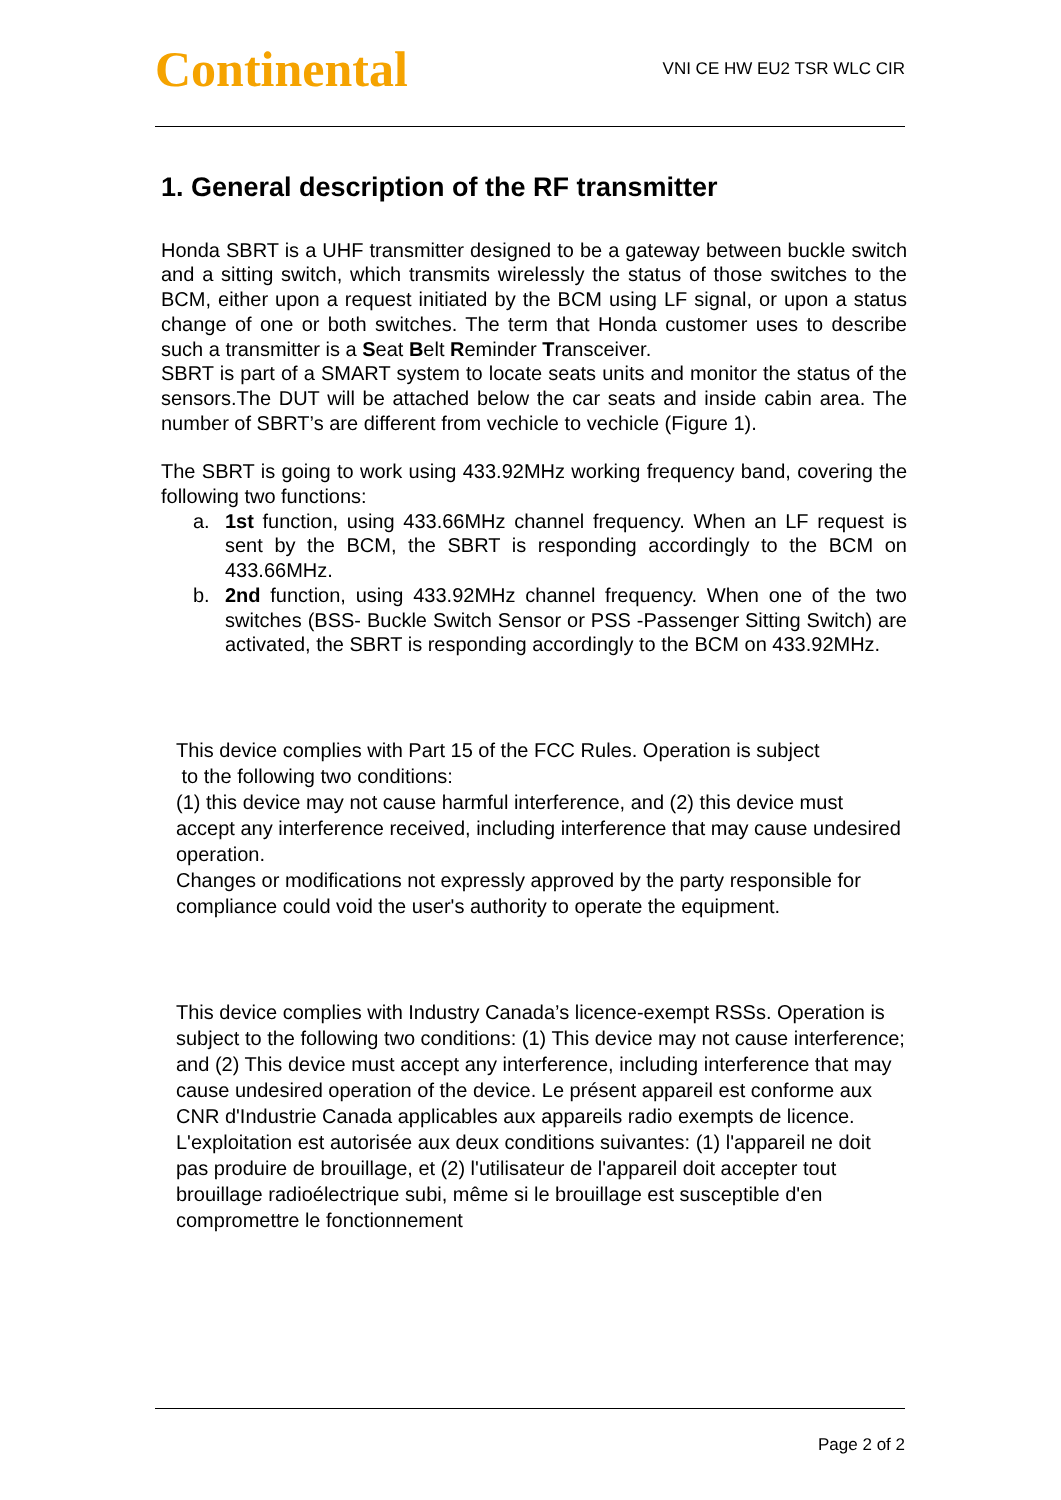Continental
VNI CE HW EU2 TSR WLC CIR
1. General description of the RF transmitter
Honda SBRT is a UHF transmitter designed to be a gateway between buckle switch and a sitting switch, which transmits wirelessly the status of those switches to the BCM, either upon a request initiated by the BCM using LF signal, or upon a status change of one or both switches. The term that Honda customer uses to describe such a transmitter is a Seat Belt Reminder Transceiver.
SBRT is part of a SMART system to locate seats units and monitor the status of the sensors.The DUT will be attached below the car seats and inside cabin area. The number of SBRT’s are different from vechicle to vechicle (Figure 1).
The SBRT is going to work using 433.92MHz working frequency band, covering the following two functions:
a. 1st function, using 433.66MHz channel frequency. When an LF request is sent by the BCM, the SBRT is responding accordingly to the BCM on 433.66MHz.
b. 2nd function, using 433.92MHz channel frequency. When one of the two switches (BSS- Buckle Switch Sensor or PSS -Passenger Sitting Switch) are activated, the SBRT is responding accordingly to the BCM on 433.92MHz.
This device complies with Part 15 of the FCC Rules. Operation is subject
to the following two conditions:
(1) this device may not cause harmful interference, and (2) this device must accept any interference received, including interference that may cause undesired operation.
Changes or modifications not expressly approved by the party responsible for compliance could void the user's authority to operate the equipment.
This device complies with Industry Canada’s licence-exempt RSSs. Operation is subject to the following two conditions: (1) This device may not cause interference; and (2) This device must accept any interference, including interference that may cause undesired operation of the device. Le présent appareil est conforme aux CNR d'Industrie Canada applicables aux appareils radio exempts de licence. L'exploitation est autorisée aux deux conditions suivantes: (1) l'appareil ne doit pas produire de brouillage, et (2) l'utilisateur de l'appareil doit accepter tout brouillage radioélectrique subi, même si le brouillage est susceptible d'en compromettre le fonctionnement
Page 2 of 2